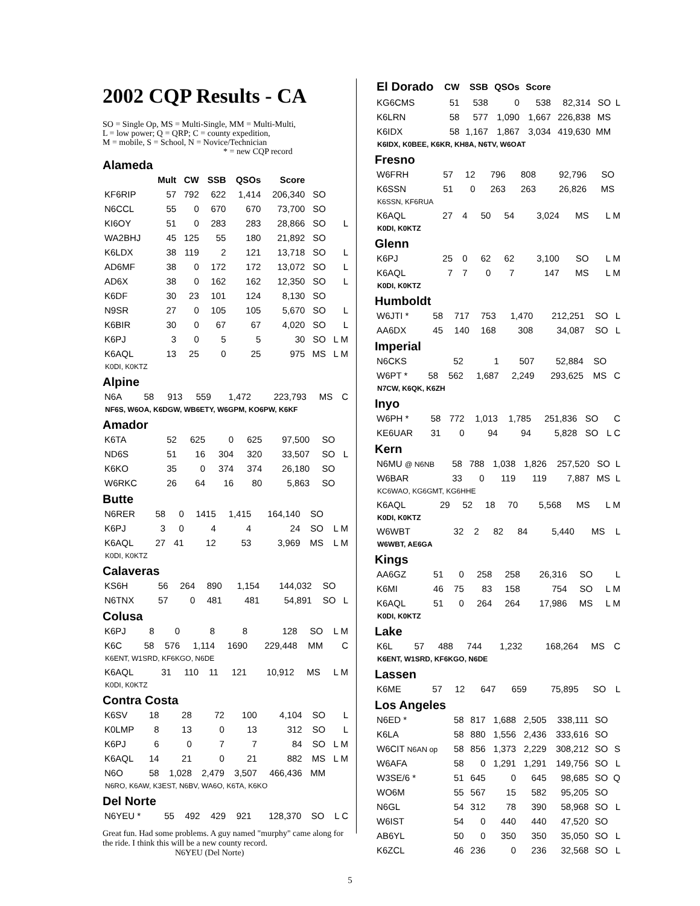2002 CQP Results - CA
SO = Single Op, MS = Multi-Single, MM = Multi-Multi,
L = low power; Q = QRP; C = county expedition,
M = mobile, S = School, N = Novice/Technician
* = new CQP record
Alameda
| | Mult | CW | SSB | QSOs | Score | | |
| --- | --- | --- | --- | --- | --- | --- | --- |
| KF6RIP | 57 | 792 | 622 | 1,414 | 206,340 | SO | |
| N6CCL | 55 | 0 | 670 | 670 | 73,700 | SO | |
| KI6OY | 51 | 0 | 283 | 283 | 28,866 | SO | L |
| WA2BHJ | 45 | 125 | 55 | 180 | 21,892 | SO | |
| K6LDX | 38 | 119 | 2 | 121 | 13,718 | SO | L |
| AD6MF | 38 | 0 | 172 | 172 | 13,072 | SO | L |
| AD6X | 38 | 0 | 162 | 162 | 12,350 | SO | L |
| K6DF | 30 | 23 | 101 | 124 | 8,130 | SO | |
| N9SR | 27 | 0 | 105 | 105 | 5,670 | SO | L |
| K6BIR | 30 | 0 | 67 | 67 | 4,020 | SO | L |
| K6PJ | 3 | 0 | 5 | 5 | 30 | SO | L M |
| K6AQL | 13 | 25 | 0 | 25 | 975 | MS | L M |
K0DI, K0KTZ
Alpine
| N6A | 58 | 913 | 559 | 1,472 | 223,793 | MS | C |
NF6S, W6OA, K6DGW, WB6ETY, W6GPM, KO6PW, K6KF
Amador
| K6TA | 52 | 625 | 0 | 625 | 97,500 | SO | |
| ND6S | 51 | 16 | 304 | 320 | 33,507 | SO | L |
| K6KO | 35 | 0 | 374 | 374 | 26,180 | SO | |
| W6RKC | 26 | 64 | 16 | 80 | 5,863 | SO | |
Butte
| N6RER | 58 | 0 | 1415 | 1,415 | 164,140 | SO | |
| K6PJ | 3 | 0 | 4 | 4 | 24 | SO | L M |
| K6AQL | 27 | 41 | 12 | 53 | 3,969 | MS | L M |
K0DI, K0KTZ
Calaveras
| KS6H | 56 | 264 | 890 | 1,154 | 144,032 | SO | |
| N6TNX | 57 | 0 | 481 | 481 | 54,891 | SO | L |
Colusa
| K6PJ | 8 | 0 | 8 | 8 | 128 | SO | L M |
| K6C | 58 | 576 | 1,114 | 1690 | 229,448 | MM | C |
K6ENT, W1SRD, KF6KGO, N6DE
| K6AQL | 31 | 110 | 11 | 121 | 10,912 | MS | L M |
K0DI, K0KTZ
Contra Costa
| K6SV | 18 | 28 | 72 | 100 | 4,104 | SO | L |
| K0LMP | 8 | 13 | 0 | 13 | 312 | SO | L |
| K6PJ | 6 | 0 | 7 | 7 | 84 | SO | L M |
| K6AQL | 14 | 21 | 0 | 21 | 882 | MS | L M |
| N6O | 58 | 1,028 | 2,479 | 3,507 | 466,436 | MM | |
N6RO, K6AW, K3EST, N6BV, WA6O, K6TA, K6KO
Del Norte
| N6YEU * | 55 | 492 | 429 | 921 | 128,370 | SO | L C |
Great fun. Had some problems. A guy named "murphy" came along for the ride. I think this will be a new county record. N6YEU (Del Norte)
| El Dorado | CW | SSB | QSOs | Score | | | |
| --- | --- | --- | --- | --- | --- | --- | --- |
| KG6CMS | 51 | 538 | 0 | 538 | 82,314 | SO | L |
| K6LRN | 58 | 577 | 1,090 | 1,667 | 226,838 | MS | |
| K6IDX | 58 | 1,167 | 1,867 | 3,034 | 419,630 | MM | |
K6IDX, K0BEE, K6KR, KH8A, N6TV, W6OAT
Fresno
| W6FRH | 57 | 12 | 796 | 808 | 92,796 | SO | |
| K6SSN | 51 | 0 | 263 | 263 | 26,826 | MS | |
K6SSN, KF6RUA
| K6AQL | 27 | 4 | 50 | 54 | 3,024 | MS | L M |
K0DI, K0KTZ
Glenn
| K6PJ | 25 | 0 | 62 | 62 | 3,100 | SO | L M |
| K6AQL | 7 | 7 | 0 | 7 | 147 | MS | L M |
K0DI, K0KTZ
Humboldt
| W6JTI * | 58 | 717 | 753 | 1,470 | 212,251 | SO | L |
| AA6DX | 45 | 140 | 168 | 308 | 34,087 | SO | L |
Imperial
| N6CKS | | 52 | 1 | 507 | 52,884 | SO | |
| W6PT * | 58 | 562 | 1,687 | 2,249 | 293,625 | MS | C |
N7CW, K6QK, K6ZH
Inyo
| W6PH * | 58 | 772 | 1,013 | 1,785 | 251,836 | SO | C |
| KE6UAR | 31 | 0 | 94 | 94 | 5,828 | SO | L C |
Kern
| N6MU @ N6NB | 58 | 788 | 1,038 | 1,826 | 257,520 | SO | L |
| W6BAR | 33 | 0 | 119 | 119 | 7,887 | MS | L |
KC6WAO, KG6GMT, KG6HHE
| K6AQL | 29 | 52 | 18 | 70 | 5,568 | MS | L M |
K0DI, K0KTZ
| W6WBT | 32 | 2 | 82 | 84 | 5,440 | MS | L |
W6WBT, AE6GA
Kings
| AA6GZ | 51 | 0 | 258 | 258 | 26,316 | SO | L |
| K6MI | 46 | 75 | 83 | 158 | 754 | SO | L M |
| K6AQL | 51 | 0 | 264 | 264 | 17,986 | MS | L M |
K0DI, K0KTZ
Lake
| K6L | 57 | 488 | 744 | 1,232 | 168,264 | MS | C |
K6ENT, W1SRD, KF6KGO, N6DE
Lassen
| K6ME | 57 | 12 | 647 | 659 | 75,895 | SO | L |
Los Angeles
| N6ED * | 58 | 817 | 1,688 | 2,505 | 338,111 | SO | |
| K6LA | 58 | 880 | 1,556 | 2,436 | 333,616 | SO | |
| W6CIT N6AN op | 58 | 856 | 1,373 | 2,229 | 308,212 | SO | S |
| W6AFA | 58 | 0 | 1,291 | 1,291 | 149,756 | SO | L |
| W3SE/6 * | 51 | 645 | 0 | 645 | 98,685 | SO | Q |
| WO6M | 55 | 567 | 15 | 582 | 95,205 | SO | |
| N6GL | 54 | 312 | 78 | 390 | 58,968 | SO | L |
| W6IST | 54 | 0 | 440 | 440 | 47,520 | SO | |
| AB6YL | 50 | 0 | 350 | 350 | 35,050 | SO | L |
| K6ZCL | 46 | 236 | 0 | 236 | 32,568 | SO | L |
5